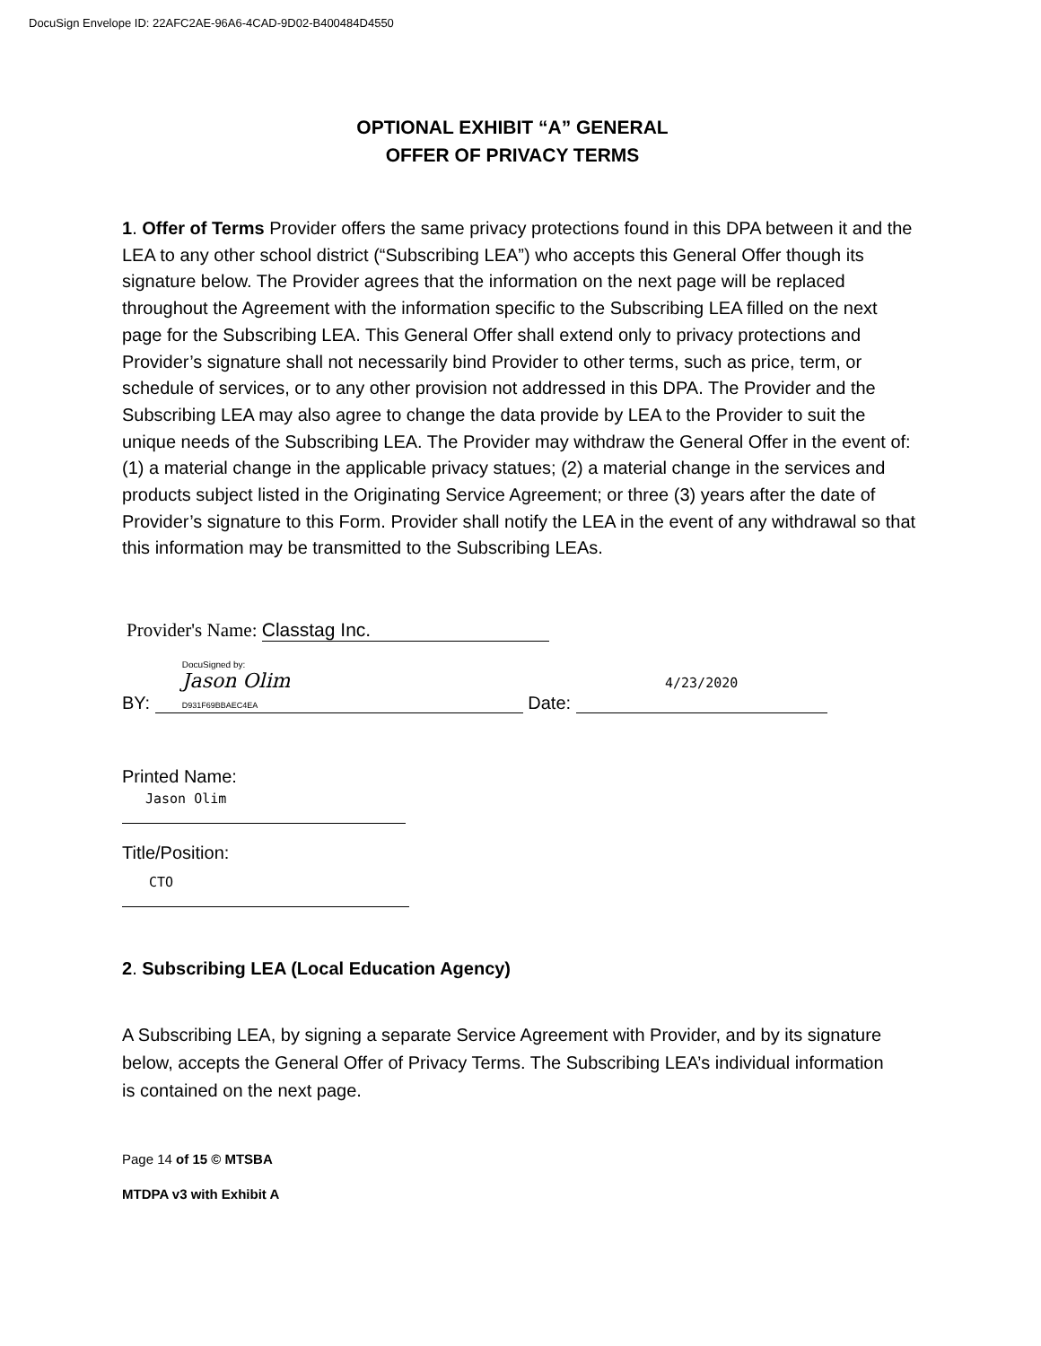DocuSign Envelope ID: 22AFC2AE-96A6-4CAD-9D02-B400484D4550
OPTIONAL EXHIBIT “A” GENERAL
OFFER OF PRIVACY TERMS
1. Offer of Terms Provider offers the same privacy protections found in this DPA between it and the LEA to any other school district (“Subscribing LEA”) who accepts this General Offer though its signature below. The Provider agrees that the information on the next page will be replaced throughout the Agreement with the information specific to the Subscribing LEA filled on the next page for the Subscribing LEA. This General Offer shall extend only to privacy protections and Provider’s signature shall not necessarily bind Provider to other terms, such as price, term, or schedule of services, or to any other provision not addressed in this DPA. The Provider and the Subscribing LEA may also agree to change the data provide by LEA to the Provider to suit the unique needs of the Subscribing LEA. The Provider may withdraw the General Offer in the event of: (1) a material change in the applicable privacy statues; (2) a material change in the services and products subject listed in the Originating Service Agreement; or three (3) years after the date of Provider’s signature to this Form. Provider shall notify the LEA in the event of any withdrawal so that this information may be transmitted to the Subscribing LEAs.
Provider's Name: Classtag Inc.
BY: DocuSigned by: Jason Olim D931F69BBAEC4EA Date: 4/23/2020
Printed Name:
Jason Olim
Title/Position:
CTO
2. Subscribing LEA (Local Education Agency)
A Subscribing LEA, by signing a separate Service Agreement with Provider, and by its signature below, accepts the General Offer of Privacy Terms. The Subscribing LEA’s individual information is contained on the next page.
Page 14 of 15 © MTSBA
MTDPA v3 with Exhibit A